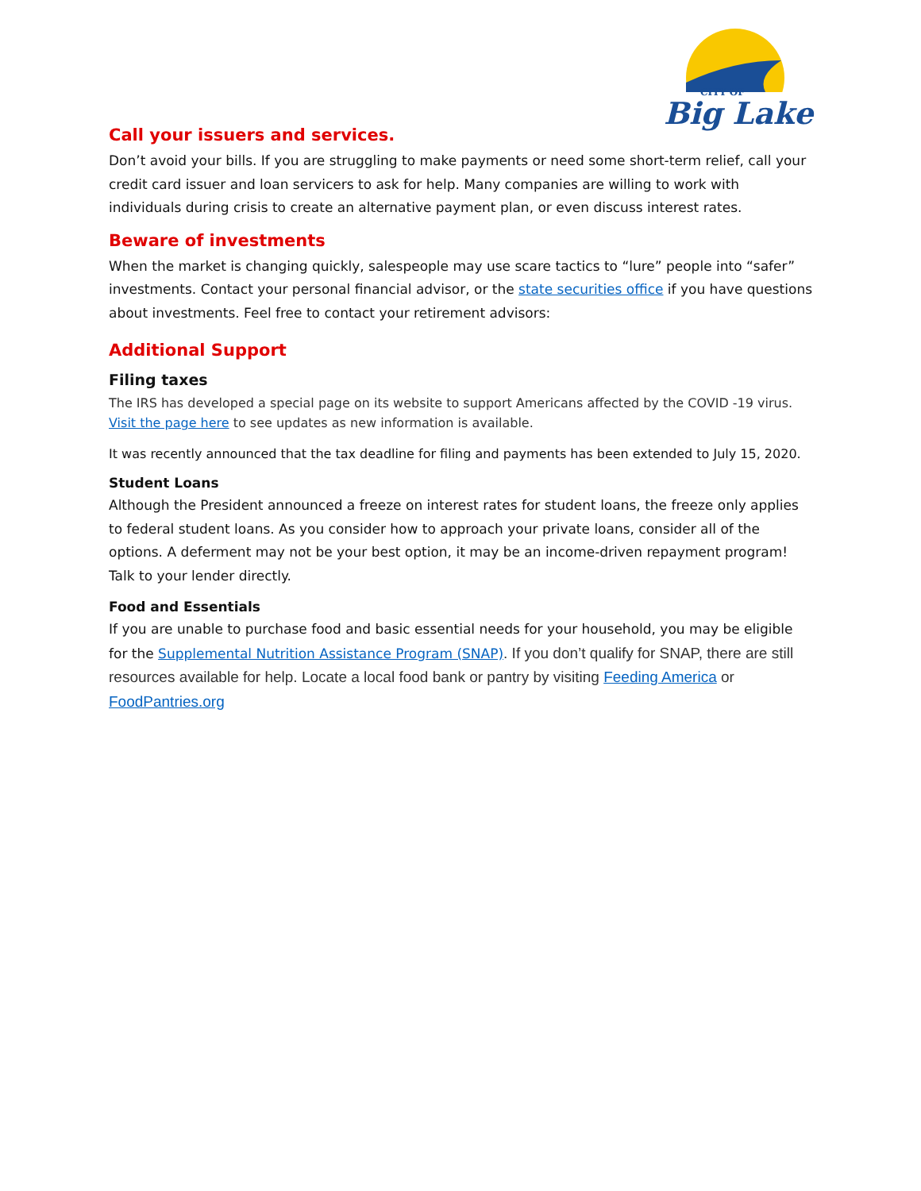CITY OF
Big Lake
Call your issuers and services.
Don’t avoid your bills. If you are struggling to make payments or need some short-term relief, call your credit card issuer and loan servicers to ask for help. Many companies are willing to work with individuals during crisis to create an alternative payment plan, or even discuss interest rates.
Beware of investments
When the market is changing quickly, salespeople may use scare tactics to “lure” people into “safer” investments. Contact your personal financial advisor, or the state securities office if you have questions about investments. Feel free to contact your retirement advisors:
Additional Support
Filing taxes
The IRS has developed a special page on its website to support Americans affected by the COVID -19 virus. Visit the page here to see updates as new information is available.
It was recently announced that the tax deadline for filing and payments has been extended to July 15, 2020.
Student Loans
Although the President announced a freeze on interest rates for student loans, the freeze only applies to federal student loans. As you consider how to approach your private loans, consider all of the options. A deferment may not be your best option, it may be an income-driven repayment program! Talk to your lender directly.
Food and Essentials
If you are unable to purchase food and basic essential needs for your household, you may be eligible for the Supplemental Nutrition Assistance Program (SNAP). If you don’t qualify for SNAP, there are still resources available for help. Locate a local food bank or pantry by visiting Feeding America or FoodPantries.org